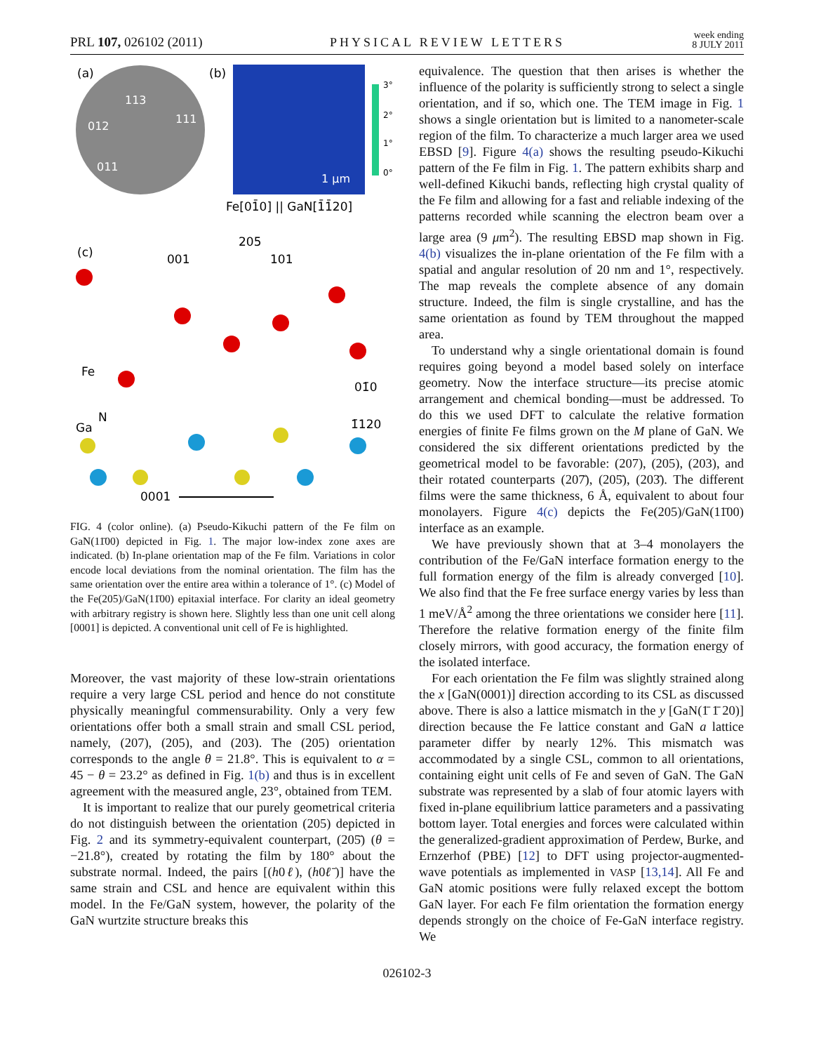PRL 107, 026102 (2011) PHYSICAL REVIEW LETTERS week ending
8 JULY 2011
(a)
113
012
111
011
(b)
1 μm
3°
2°
1°
0°
Fe[01̄0] || GaN[1̄1̄20]
(c)
205
001
101
Fe
01̄0
N
Ga
1̄120
0001
FIG. 4 (color online). (a) Pseudo-Kikuchi pattern of the Fe film on GaN(11̄00) depicted in Fig. 1. The major low-index zone axes are indicated. (b) In-plane orientation map of the Fe film. Variations in color encode local deviations from the nominal orientation. The film has the same orientation over the entire area within a tolerance of 1°. (c) Model of the Fe(205)/GaN(11̄00) epitaxial interface. For clarity an ideal geometry with arbitrary registry is shown here. Slightly less than one unit cell along [0001] is depicted. A conventional unit cell of Fe is highlighted.
Moreover, the vast majority of these low-strain orientations require a very large CSL period and hence do not constitute physically meaningful commensurability. Only a very few orientations offer both a small strain and small CSL period, namely, (207), (205), and (203). The (205) orientation corresponds to the angle θ = 21.8°. This is equivalent to α = 45 − θ = 23.2° as defined in Fig. 1(b) and thus is in excellent agreement with the measured angle, 23°, obtained from TEM.
It is important to realize that our purely geometrical criteria do not distinguish between the orientation (205) depicted in Fig. 2 and its symmetry-equivalent counterpart, (205̄) (θ = −21.8°), created by rotating the film by 180° about the substrate normal. Indeed, the pairs [(h0ℓ), (h0ℓ̄)] have the same strain and CSL and hence are equivalent within this model. In the Fe/GaN system, however, the polarity of the GaN wurtzite structure breaks this
equivalence. The question that then arises is whether the influence of the polarity is sufficiently strong to select a single orientation, and if so, which one. The TEM image in Fig. 1 shows a single orientation but is limited to a nanometer-scale region of the film. To characterize a much larger area we used EBSD [9]. Figure 4(a) shows the resulting pseudo-Kikuchi pattern of the Fe film in Fig. 1. The pattern exhibits sharp and well-defined Kikuchi bands, reflecting high crystal quality of the Fe film and allowing for a fast and reliable indexing of the patterns recorded while scanning the electron beam over a large area (9 μm<sup>2</sup>). The resulting EBSD map shown in Fig. 4(b) visualizes the in-plane orientation of the Fe film with a spatial and angular resolution of 20 nm and 1°, respectively. The map reveals the complete absence of any domain structure. Indeed, the film is single crystalline, and has the same orientation as found by TEM throughout the mapped area.
To understand why a single orientational domain is found requires going beyond a model based solely on interface geometry. Now the interface structure—its precise atomic arrangement and chemical bonding—must be addressed. To do this we used DFT to calculate the relative formation energies of finite Fe films grown on the M plane of GaN. We considered the six different orientations predicted by the geometrical model to be favorable: (207), (205), (203), and their rotated counterparts (207̄), (205̄), (203̄). The different films were the same thickness, 6 Å, equivalent to about four monolayers. Figure 4(c) depicts the Fe(205)/GaN(11̄00) interface as an example.
We have previously shown that at 3–4 monolayers the contribution of the Fe/GaN interface formation energy to the full formation energy of the film is already converged [10]. We also find that the Fe free surface energy varies by less than 1 meV/Å<sup>2</sup> among the three orientations we consider here [11]. Therefore the relative formation energy of the finite film closely mirrors, with good accuracy, the formation energy of the isolated interface.
For each orientation the Fe film was slightly strained along the x [GaN(0001)] direction according to its CSL as discussed above. There is also a lattice mismatch in the y [GaN(1̄ 1̄ 20)] direction because the Fe lattice constant and GaN a lattice parameter differ by nearly 12%. This mismatch was accommodated by a single CSL, common to all orientations, containing eight unit cells of Fe and seven of GaN. The GaN substrate was represented by a slab of four atomic layers with fixed in-plane equilibrium lattice parameters and a passivating bottom layer. Total energies and forces were calculated within the generalized-gradient approximation of Perdew, Burke, and Ernzerhof (PBE) [12] to DFT using projector-augmented-wave potentials as implemented in VASP [13,14]. All Fe and GaN atomic positions were fully relaxed except the bottom GaN layer. For each Fe film orientation the formation energy depends strongly on the choice of Fe-GaN interface registry. We
026102-3